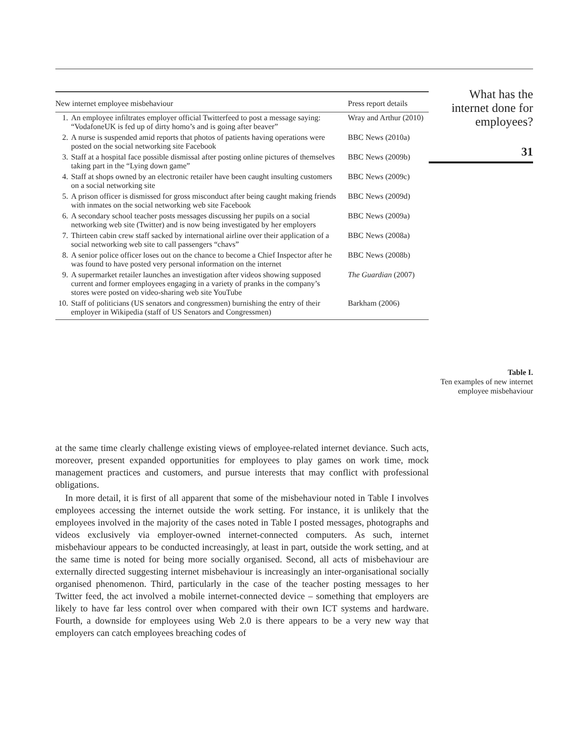| New internet employee misbehaviour | | Press report details |
| --- | --- | --- |
| 1. | An employee infiltrates employer official Twitterfeed to post a message saying: “VodafoneUK is fed up of dirty homo’s and is going after beaver” | Wray and Arthur (2010) |
| 2. | A nurse is suspended amid reports that photos of patients having operations were posted on the social networking site Facebook | BBC News (2010a) |
| 3. | Staff at a hospital face possible dismissal after posting online pictures of themselves taking part in the “Lying down game” | BBC News (2009b) |
| 4. | Staff at shops owned by an electronic retailer have been caught insulting customers on a social networking site | BBC News (2009c) |
| 5. | A prison officer is dismissed for gross misconduct after being caught making friends with inmates on the social networking web site Facebook | BBC News (2009d) |
| 6. | A secondary school teacher posts messages discussing her pupils on a social networking web site (Twitter) and is now being investigated by her employers | BBC News (2009a) |
| 7. | Thirteen cabin crew staff sacked by international airline over their application of a social networking web site to call passengers “chavs” | BBC News (2008a) |
| 8. | A senior police officer loses out on the chance to become a Chief Inspector after he was found to have posted very personal information on the internet | BBC News (2008b) |
| 9. | A supermarket retailer launches an investigation after videos showing supposed current and former employees engaging in a variety of pranks in the company’s stores were posted on video-sharing web site YouTube | The Guardian (2007) |
| 10. | Staff of politicians (US senators and congressmen) burnishing the entry of their employer in Wikipedia (staff of US Senators and Congressmen) | Barkham (2006) |
What has the internet done for employees?
31
Table I.
Ten examples of new internet employee misbehaviour
at the same time clearly challenge existing views of employee-related internet deviance. Such acts, moreover, present expanded opportunities for employees to play games on work time, mock management practices and customers, and pursue interests that may conflict with professional obligations.
In more detail, it is first of all apparent that some of the misbehaviour noted in Table I involves employees accessing the internet outside the work setting. For instance, it is unlikely that the employees involved in the majority of the cases noted in Table I posted messages, photographs and videos exclusively via employer-owned internet-connected computers. As such, internet misbehaviour appears to be conducted increasingly, at least in part, outside the work setting, and at the same time is noted for being more socially organised. Second, all acts of misbehaviour are externally directed suggesting internet misbehaviour is increasingly an inter-organisational socially organised phenomenon. Third, particularly in the case of the teacher posting messages to her Twitter feed, the act involved a mobile internet-connected device – something that employers are likely to have far less control over when compared with their own ICT systems and hardware. Fourth, a downside for employees using Web 2.0 is there appears to be a very new way that employers can catch employees breaching codes of